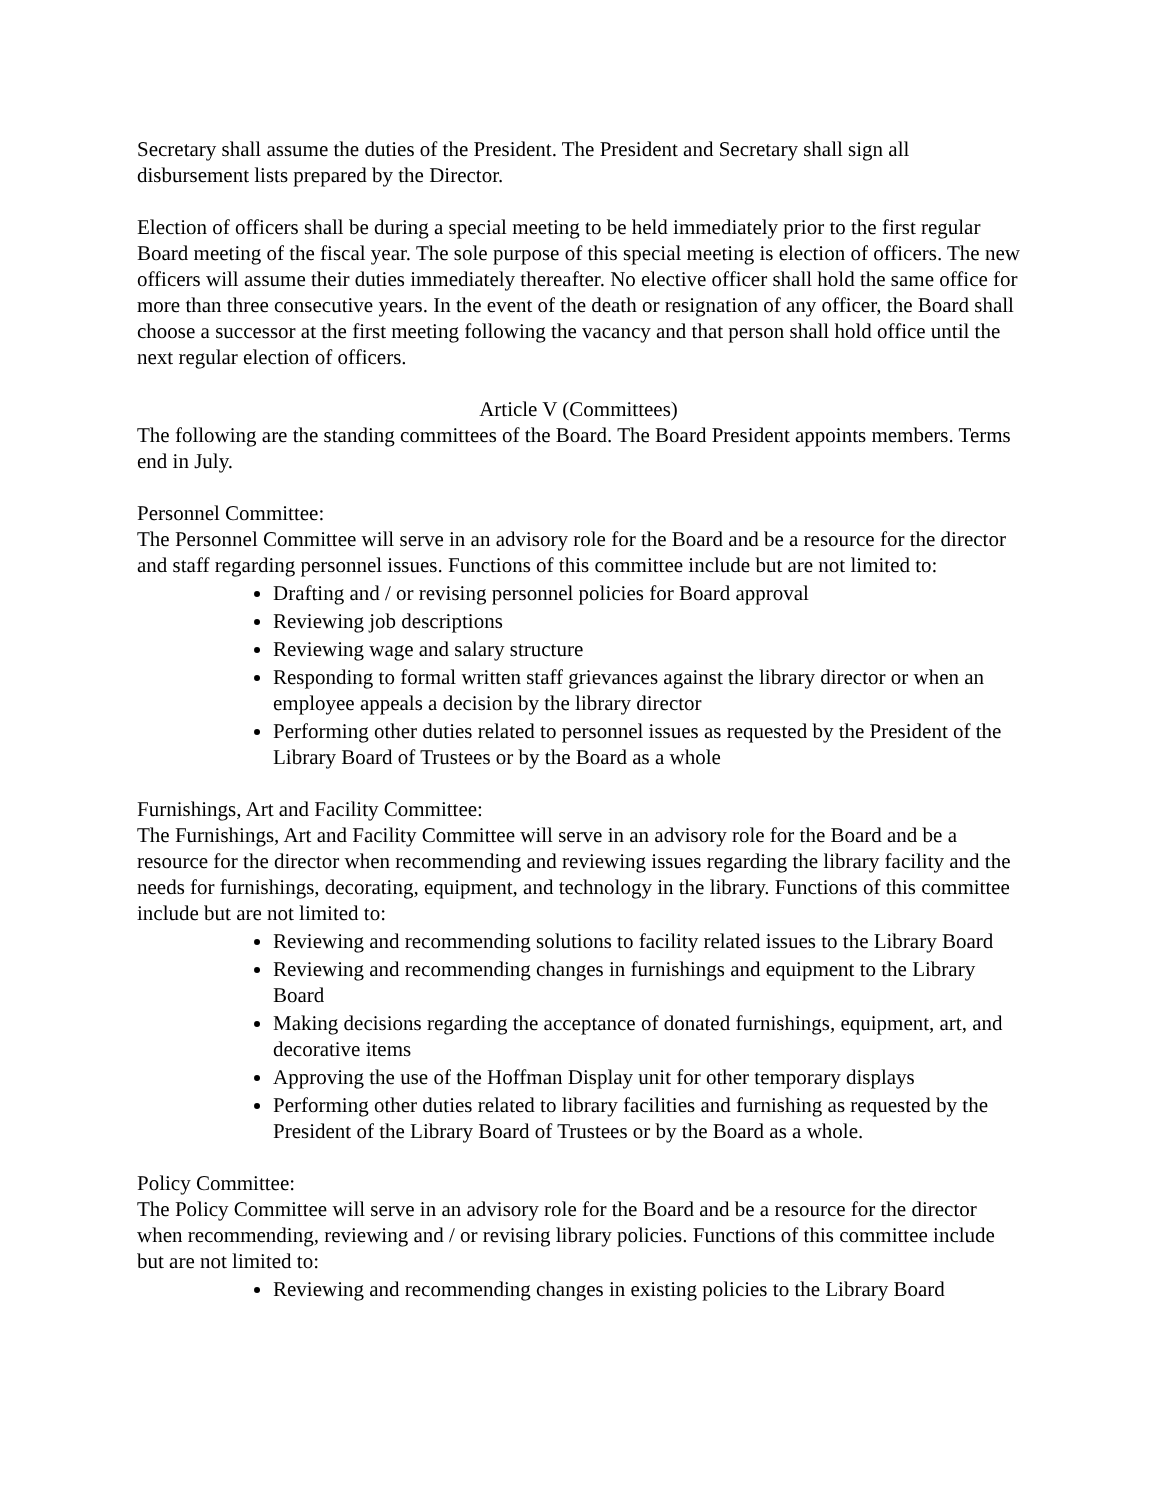Secretary shall assume the duties of the President. The President and Secretary shall sign all disbursement lists prepared by the Director.
Election of officers shall be during a special meeting to be held immediately prior to the first regular Board meeting of the fiscal year. The sole purpose of this special meeting is election of officers. The new officers will assume their duties immediately thereafter. No elective officer shall hold the same office for more than three consecutive years. In the event of the death or resignation of any officer, the Board shall choose a successor at the first meeting following the vacancy and that person shall hold office until the next regular election of officers.
Article V (Committees)
The following are the standing committees of the Board. The Board President appoints members. Terms end in July.
Personnel Committee:
The Personnel Committee will serve in an advisory role for the Board and be a resource for the director and staff regarding personnel issues. Functions of this committee include but are not limited to:
Drafting and / or revising personnel policies for Board approval
Reviewing job descriptions
Reviewing wage and salary structure
Responding to formal written staff grievances against the library director or when an employee appeals a decision by the library director
Performing other duties related to personnel issues as requested by the President of the Library Board of Trustees or by the Board as a whole
Furnishings, Art and Facility Committee:
The Furnishings, Art and Facility Committee will serve in an advisory role for the Board and be a resource for the director when recommending and reviewing issues regarding the library facility and the needs for furnishings, decorating, equipment, and technology in the library. Functions of this committee include but are not limited to:
Reviewing and recommending solutions to facility related issues to the Library Board
Reviewing and recommending changes in furnishings and equipment to the Library Board
Making decisions regarding the acceptance of donated furnishings, equipment, art, and decorative items
Approving the use of the Hoffman Display unit for other temporary displays
Performing other duties related to library facilities and furnishing as requested by the President of the Library Board of Trustees or by the Board as a whole.
Policy Committee:
The Policy Committee will serve in an advisory role for the Board and be a resource for the director when recommending, reviewing and / or revising library policies. Functions of this committee include but are not limited to:
Reviewing and recommending changes in existing policies to the Library Board